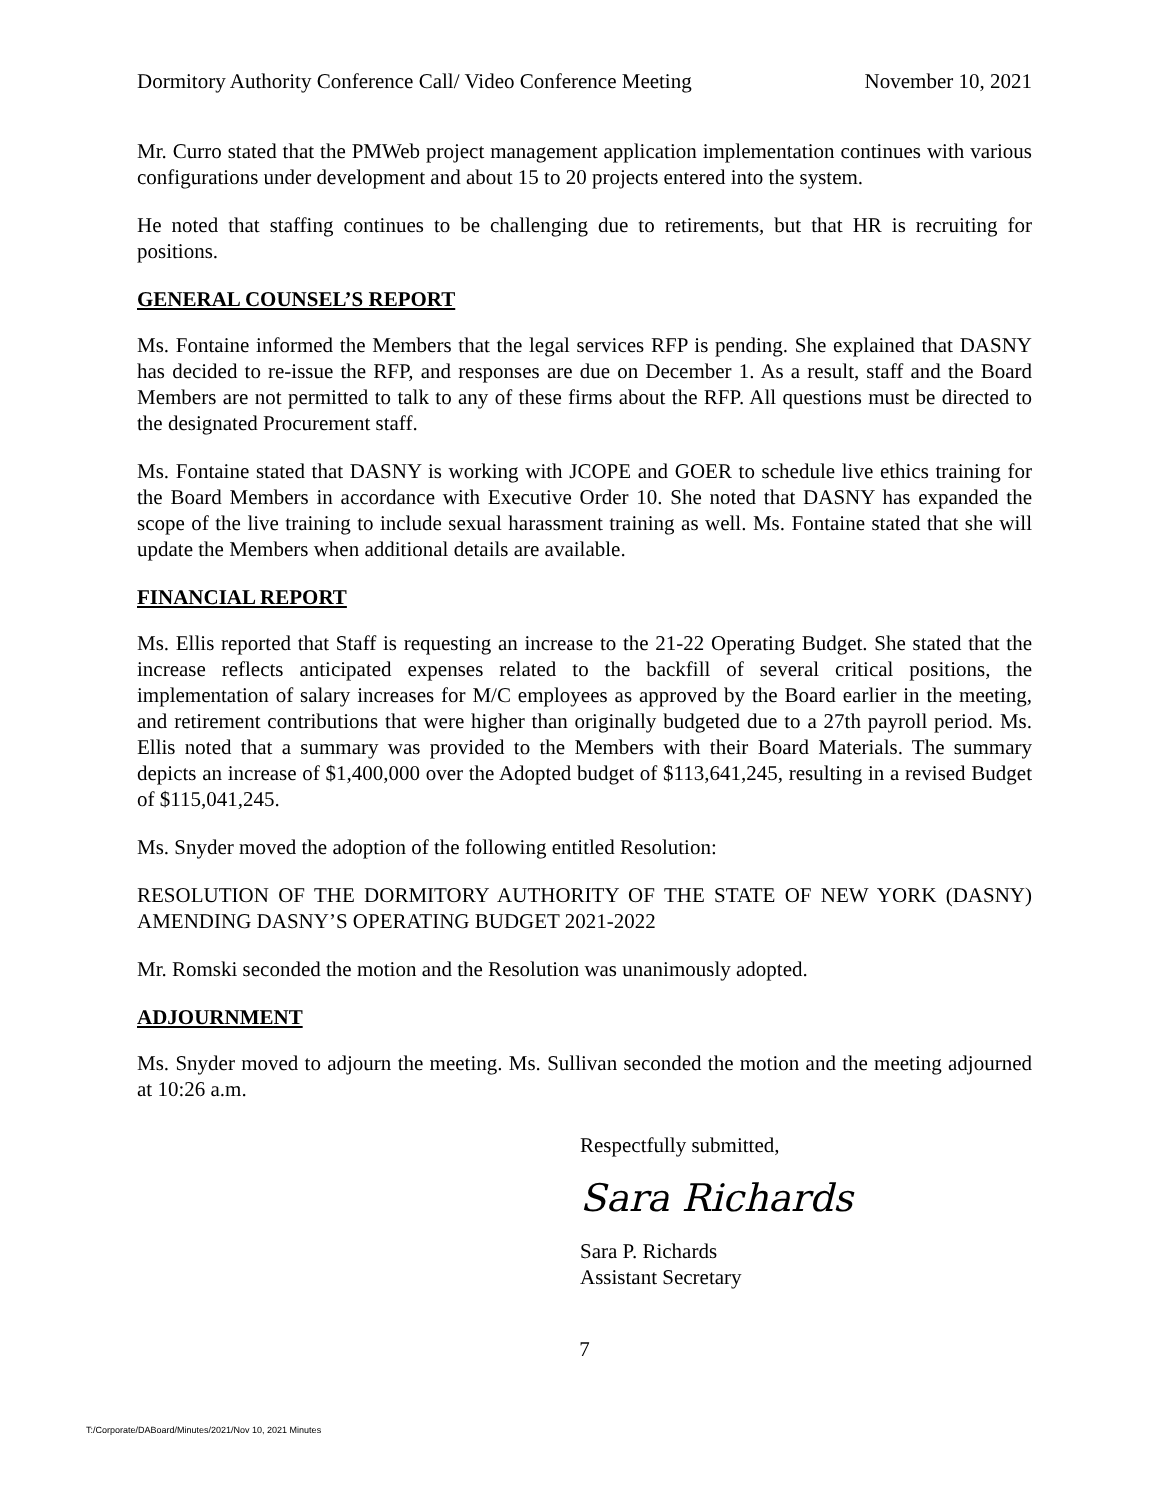Dormitory Authority Conference Call/ Video Conference Meeting November 10, 2021
Mr. Curro stated that the PMWeb project management application implementation continues with various configurations under development and about 15 to 20 projects entered into the system.
He noted that staffing continues to be challenging due to retirements, but that HR is recruiting for positions.
GENERAL COUNSEL’S REPORT
Ms. Fontaine informed the Members that the legal services RFP is pending. She explained that DASNY has decided to re-issue the RFP, and responses are due on December 1. As a result, staff and the Board Members are not permitted to talk to any of these firms about the RFP. All questions must be directed to the designated Procurement staff.
Ms. Fontaine stated that DASNY is working with JCOPE and GOER to schedule live ethics training for the Board Members in accordance with Executive Order 10. She noted that DASNY has expanded the scope of the live training to include sexual harassment training as well. Ms. Fontaine stated that she will update the Members when additional details are available.
FINANCIAL REPORT
Ms. Ellis reported that Staff is requesting an increase to the 21-22 Operating Budget. She stated that the increase reflects anticipated expenses related to the backfill of several critical positions, the implementation of salary increases for M/C employees as approved by the Board earlier in the meeting, and retirement contributions that were higher than originally budgeted due to a 27th payroll period. Ms. Ellis noted that a summary was provided to the Members with their Board Materials. The summary depicts an increase of $1,400,000 over the Adopted budget of $113,641,245, resulting in a revised Budget of $115,041,245.
Ms. Snyder moved the adoption of the following entitled Resolution:
RESOLUTION OF THE DORMITORY AUTHORITY OF THE STATE OF NEW YORK (DASNY) AMENDING DASNY’S OPERATING BUDGET 2021-2022
Mr. Romski seconded the motion and the Resolution was unanimously adopted.
ADJOURNMENT
Ms. Snyder moved to adjourn the meeting. Ms. Sullivan seconded the motion and the meeting adjourned at 10:26 a.m.
Respectfully submitted,
Sara Richards
Sara P. Richards
Assistant Secretary
7
T:/Corporate/DABoard/Minutes/2021/Nov 10, 2021 Minutes